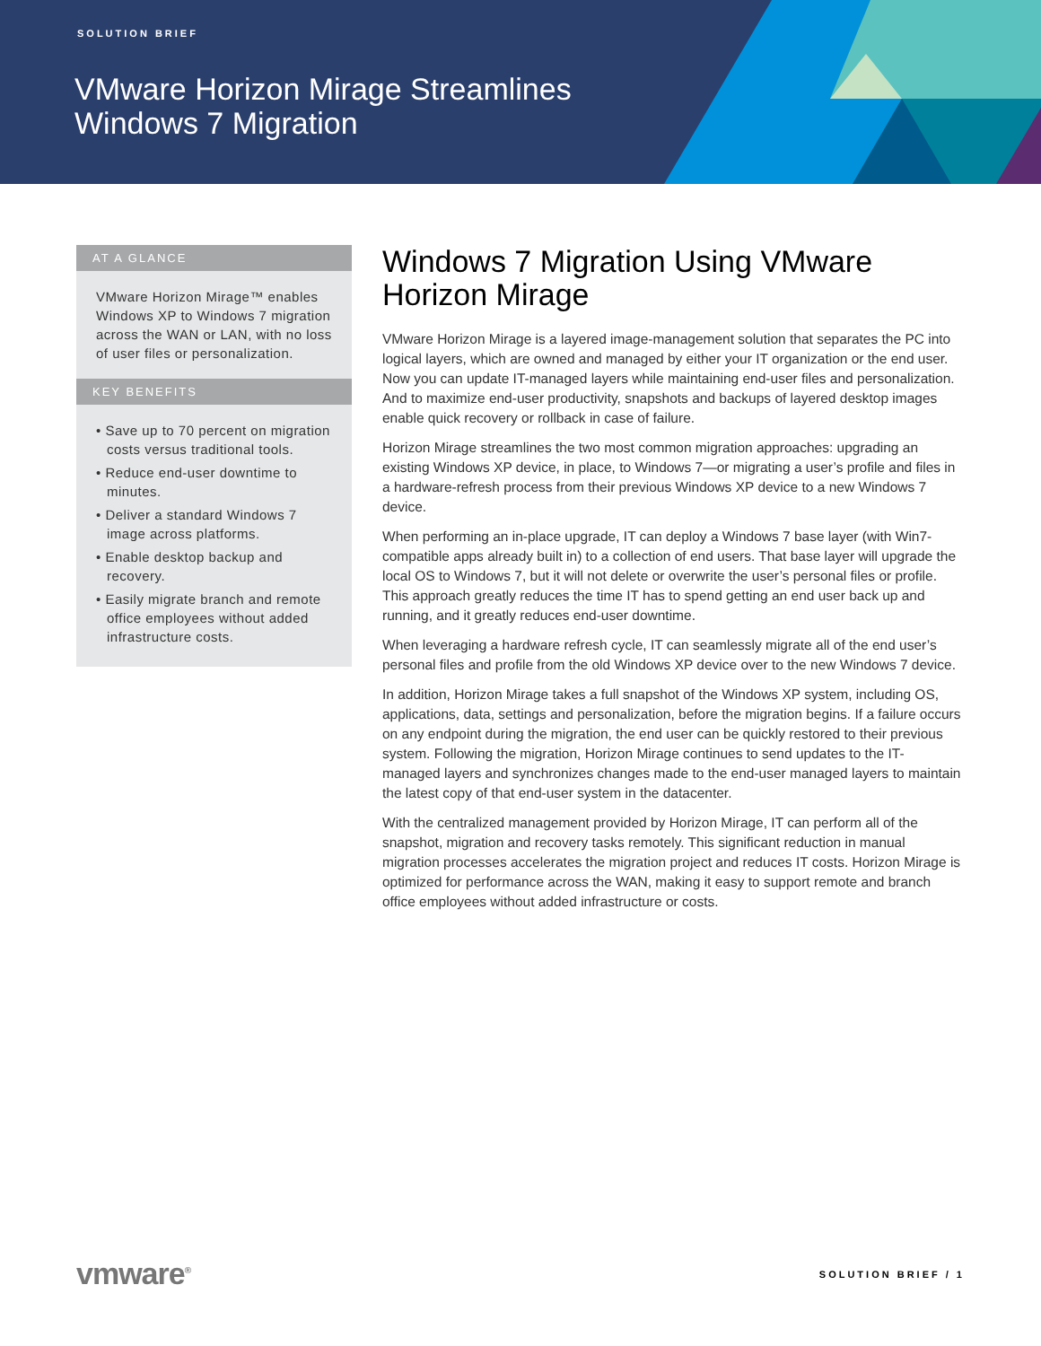SOLUTION BRIEF
VMware Horizon Mirage Streamlines
Windows 7 Migration
AT A GLANCE
VMware Horizon Mirage™ enables Windows XP to Windows 7 migration across the WAN or LAN, with no loss of user files or personalization.
KEY BENEFITS
• Save up to 70 percent on migration costs versus traditional tools.
• Reduce end-user downtime to minutes.
• Deliver a standard Windows 7 image across platforms.
• Enable desktop backup and recovery.
• Easily migrate branch and remote office employees without added infrastructure costs.
Windows 7 Migration Using VMware Horizon Mirage
VMware Horizon Mirage is a layered image-management solution that separates the PC into logical layers, which are owned and managed by either your IT organization or the end user. Now you can update IT-managed layers while maintaining end-user files and personalization. And to maximize end-user productivity, snapshots and backups of layered desktop images enable quick recovery or rollback in case of failure.
Horizon Mirage streamlines the two most common migration approaches: upgrading an existing Windows XP device, in place, to Windows 7—or migrating a user’s profile and files in a hardware-refresh process from their previous Windows XP device to a new Windows 7 device.
When performing an in-place upgrade, IT can deploy a Windows 7 base layer (with Win7-compatible apps already built in) to a collection of end users. That base layer will upgrade the local OS to Windows 7, but it will not delete or overwrite the user’s personal files or profile. This approach greatly reduces the time IT has to spend getting an end user back up and running, and it greatly reduces end-user downtime.
When leveraging a hardware refresh cycle, IT can seamlessly migrate all of the end user’s personal files and profile from the old Windows XP device over to the new Windows 7 device.
In addition, Horizon Mirage takes a full snapshot of the Windows XP system, including OS, applications, data, settings and personalization, before the migration begins. If a failure occurs on any endpoint during the migration, the end user can be quickly restored to their previous system. Following the migration, Horizon Mirage continues to send updates to the IT-managed layers and synchronizes changes made to the end-user managed layers to maintain the latest copy of that end-user system in the datacenter.
With the centralized management provided by Horizon Mirage, IT can perform all of the snapshot, migration and recovery tasks remotely. This significant reduction in manual migration processes accelerates the migration project and reduces IT costs. Horizon Mirage is optimized for performance across the WAN, making it easy to support remote and branch office employees without added infrastructure or costs.
vmware<sup>®</sup> SOLUTION BRIEF / 1